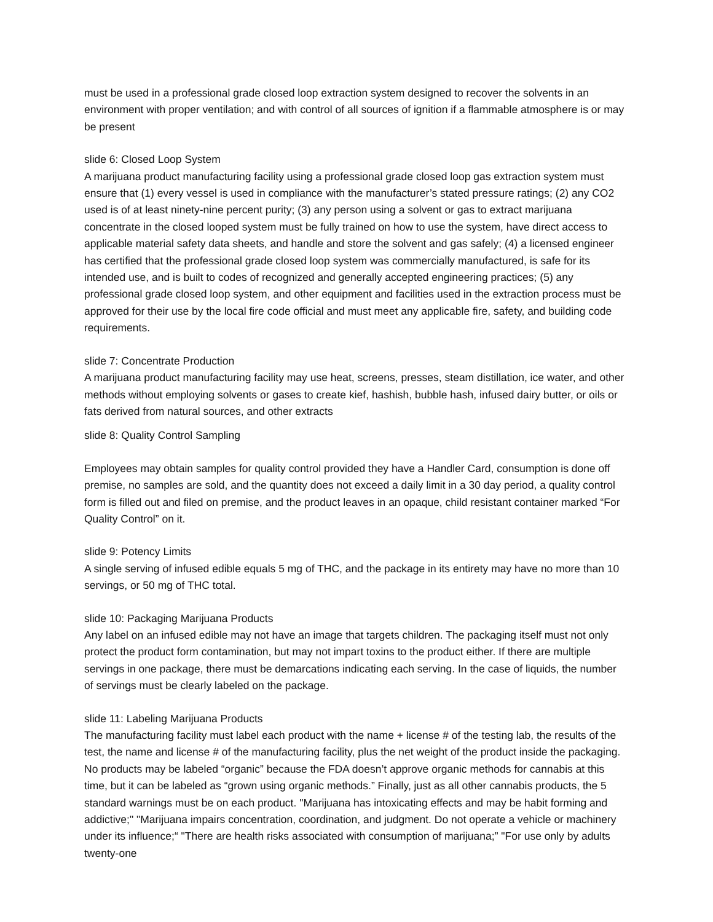must be used in a professional grade closed loop extraction system designed to recover the solvents in an environment with proper ventilation; and with control of all sources of ignition if a flammable atmosphere is or may be present
slide 6: Closed Loop System
A marijuana product manufacturing facility using a professional grade closed loop gas extraction system must ensure that (1) every vessel is used in compliance with the manufacturer’s stated pressure ratings; (2) any CO2 used is of at least ninety-nine percent purity; (3) any person using a solvent or gas to extract marijuana concentrate in the closed looped system must be fully trained on how to use the system, have direct access to applicable material safety data sheets, and handle and store the solvent and gas safely; (4) a licensed engineer has certified that the professional grade closed loop system was commercially manufactured, is safe for its intended use, and is built to codes of recognized and generally accepted engineering practices; (5) any professional grade closed loop system, and other equipment and facilities used in the extraction process must be approved for their use by the local fire code official and must meet any applicable fire, safety, and building code requirements.
slide 7: Concentrate Production
A marijuana product manufacturing facility may use heat, screens, presses, steam distillation, ice water, and other methods without employing solvents or gases to create kief, hashish, bubble hash, infused dairy butter, or oils or fats derived from natural sources, and other extracts
slide 8: Quality Control Sampling
Employees may obtain samples for quality control provided they have a Handler Card, consumption is done off premise, no samples are sold, and the quantity does not exceed a daily limit in a 30 day period, a quality control form is filled out and filed on premise, and the product leaves in an opaque, child resistant container marked “For Quality Control” on it.
slide 9: Potency Limits
A single serving of infused edible equals 5 mg of THC, and the package in its entirety may have no more than 10 servings, or 50 mg of THC total.
slide 10: Packaging Marijuana Products
Any label on an infused edible may not have an image that targets children. The packaging itself must not only protect the product form contamination, but may not impart toxins to the product either. If there are multiple servings in one package, there must be demarcations indicating each serving. In the case of liquids, the number of servings must be clearly labeled on the package.
slide 11: Labeling Marijuana Products
The manufacturing facility must label each product with the name + license # of the testing lab, the results of the test, the name and license # of the manufacturing facility, plus the net weight of the product inside the packaging. No products may be labeled “organic” because the FDA doesn’t approve organic methods for cannabis at this time, but it can be labeled as “grown using organic methods.” Finally, just as all other cannabis products, the 5 standard warnings must be on each product. "Marijuana has intoxicating effects and may be habit forming and addictive;" "Marijuana impairs concentration, coordination, and judgment. Do not operate a vehicle or machinery under its influence;“ "There are health risks associated with consumption of marijuana;” "For use only by adults twenty-one